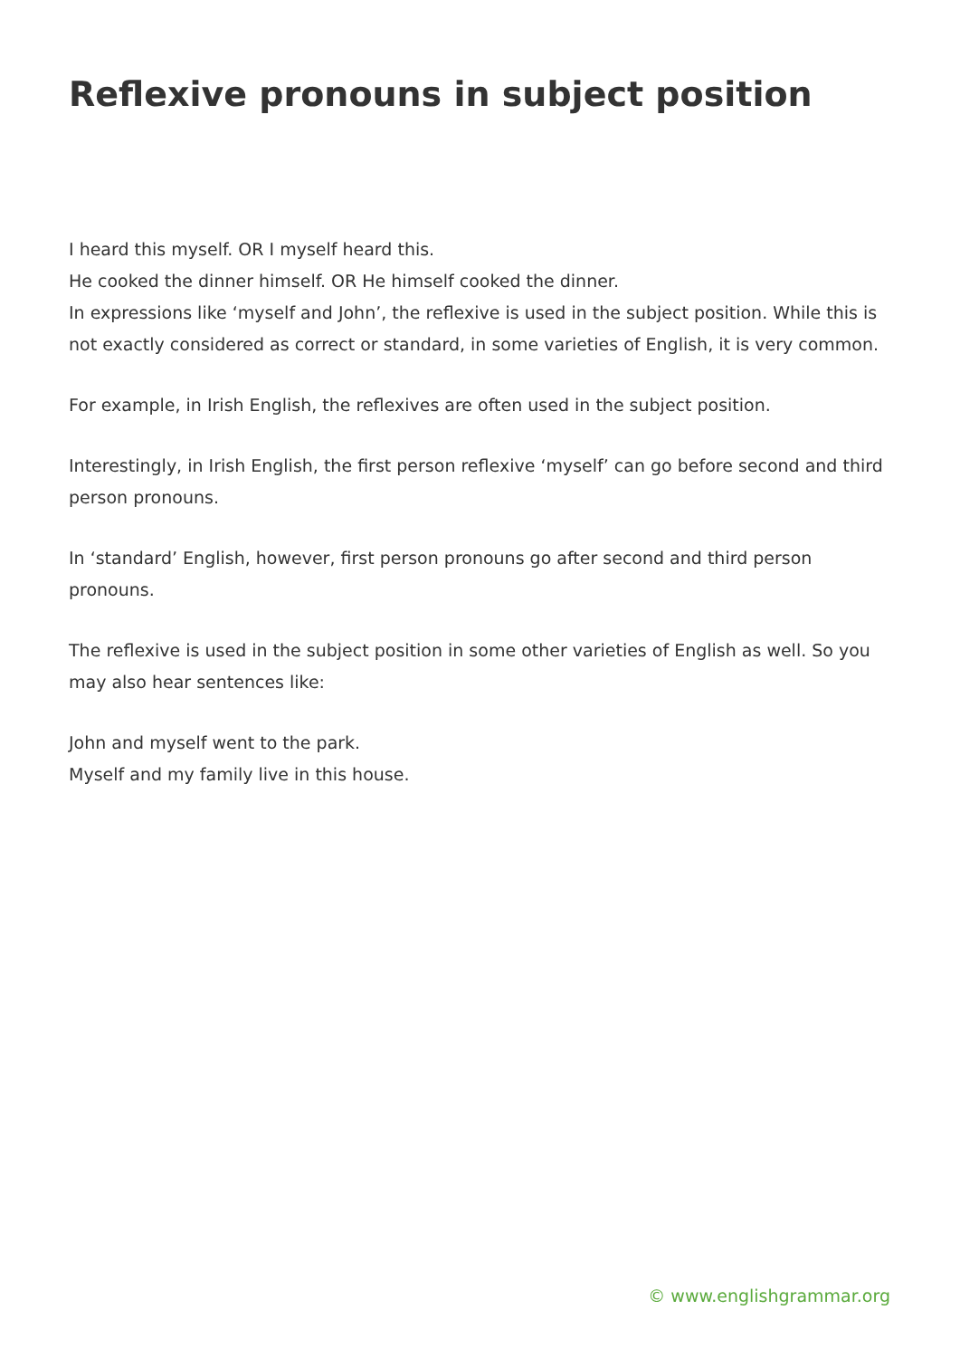Reflexive pronouns in subject position
I heard this myself. OR I myself heard this.
He cooked the dinner himself. OR He himself cooked the dinner.
In expressions like ‘myself and John’, the reflexive is used in the subject position. While this is not exactly considered as correct or standard, in some varieties of English, it is very common.
For example, in Irish English, the reflexives are often used in the subject position.
Interestingly, in Irish English, the first person reflexive ‘myself’ can go before second and third person pronouns.
In ‘standard’ English, however, first person pronouns go after second and third person pronouns.
The reflexive is used in the subject position in some other varieties of English as well. So you may also hear sentences like:
John and myself went to the park.
Myself and my family live in this house.
© www.englishgrammar.org